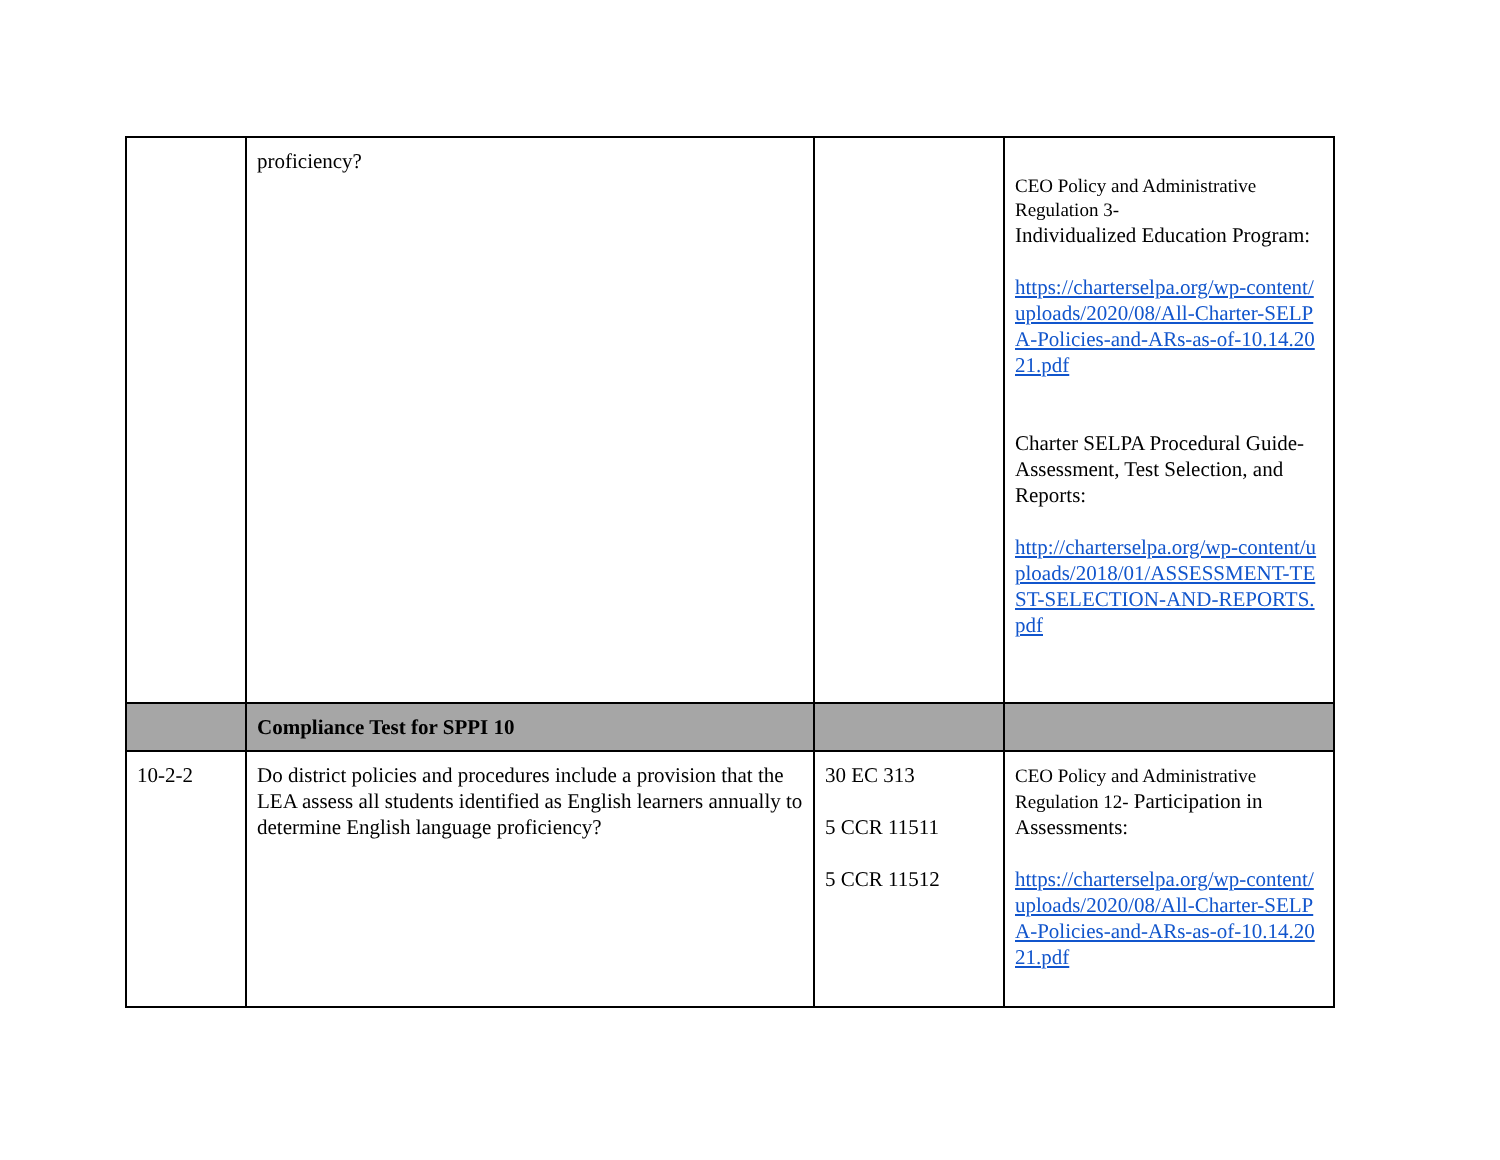| | proficiency? | | CEO Policy and Administrative Regulation 3- Individualized Education Program: https://charterselpa.org/wp-content/uploads/2020/08/All-Charter-SELPA-Policies-and-ARs-as-of-10.14.2021.pdf Charter SELPA Procedural Guide- Assessment, Test Selection, and Reports: http://charterselpa.org/wp-content/uploads/2018/01/ASSESSMENT-TEST-SELECTION-AND-REPORTS.pdf |
| | Compliance Test for SPPI 10 | | |
| 10-2-2 | Do district policies and procedures include a provision that the LEA assess all students identified as English learners annually to determine English language proficiency? | 30 EC 313 5 CCR 11511 5 CCR 11512 | CEO Policy and Administrative Regulation 12- Participation in Assessments: https://charterselpa.org/wp-content/uploads/2020/08/All-Charter-SELPA-Policies-and-ARs-as-of-10.14.2021.pdf |